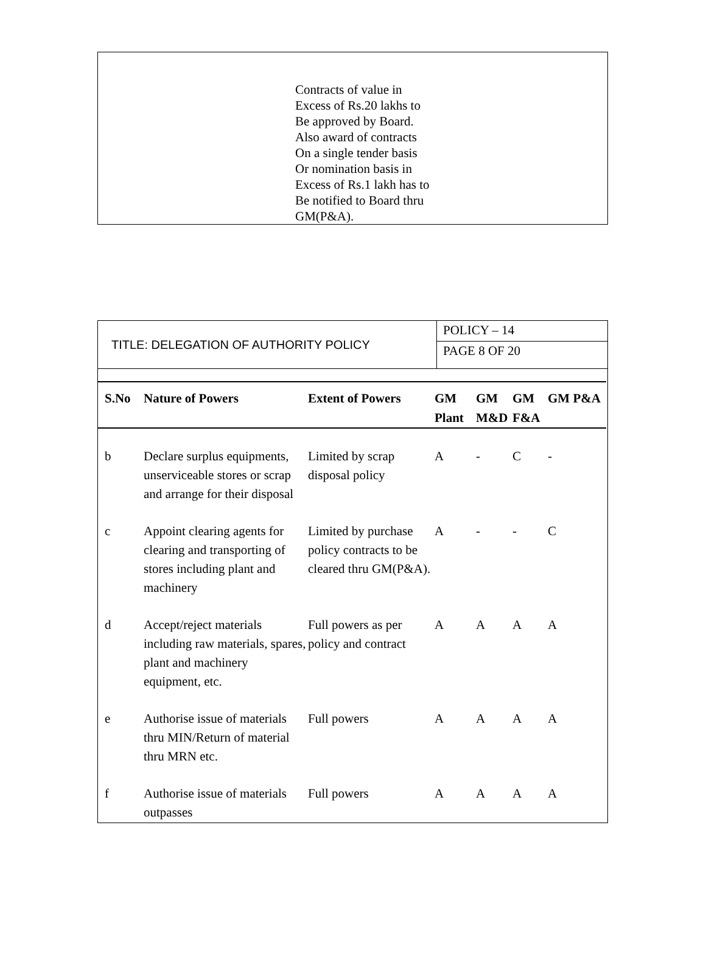Contracts of value in
Excess of Rs.20 lakhs to
Be approved by Board.
Also award of contracts
On a single tender basis
Or nomination basis in
Excess of Rs.1 lakh has to
Be notified to Board thru
GM(P&A).
TITLE: DELEGATION OF AUTHORITY POLICY
POLICY – 14
PAGE 8 OF 20
| S.No | Nature of Powers | Extent of Powers | GM Plant | GM M&D | GM F&A | GM P&A |
| --- | --- | --- | --- | --- | --- | --- |
| b | Declare surplus equipments, unserviceable stores or scrap and arrange for their disposal | Limited by scrap disposal policy | A | - | C | - |
| c | Appoint clearing agents for clearing and transporting of stores including plant and machinery | Limited by purchase policy contracts to be cleared thru GM(P&A). | A | - | - | C |
| d | Accept/reject materials including raw materials, spares, plant and machinery equipment, etc. | Full powers as per policy and contract | A | A | A | A |
| e | Authorise issue of materials thru MIN/Return of material thru MRN etc. | Full powers | A | A | A | A |
| f | Authorise issue of materials outpasses | Full powers | A | A | A | A |